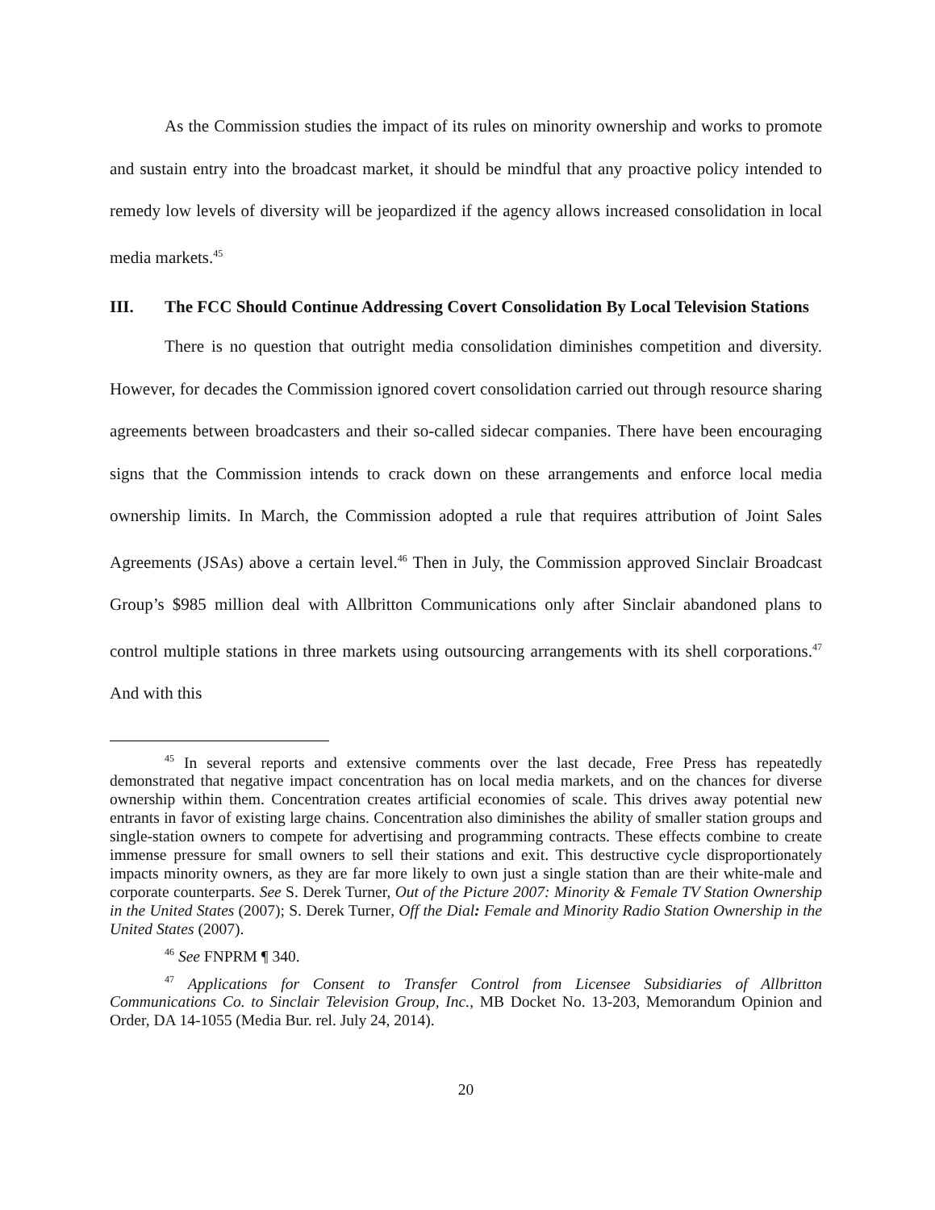As the Commission studies the impact of its rules on minority ownership and works to promote and sustain entry into the broadcast market, it should be mindful that any proactive policy intended to remedy low levels of diversity will be jeopardized if the agency allows increased consolidation in local media markets.<sup>45</sup>
III. The FCC Should Continue Addressing Covert Consolidation By Local Television Stations
There is no question that outright media consolidation diminishes competition and diversity. However, for decades the Commission ignored covert consolidation carried out through resource sharing agreements between broadcasters and their so-called sidecar companies. There have been encouraging signs that the Commission intends to crack down on these arrangements and enforce local media ownership limits. In March, the Commission adopted a rule that requires attribution of Joint Sales Agreements (JSAs) above a certain level.<sup>46</sup> Then in July, the Commission approved Sinclair Broadcast Group’s $985 million deal with Allbritton Communications only after Sinclair abandoned plans to control multiple stations in three markets using outsourcing arrangements with its shell corporations.<sup>47</sup> And with this
<sup>45</sup> In several reports and extensive comments over the last decade, Free Press has repeatedly demonstrated that negative impact concentration has on local media markets, and on the chances for diverse ownership within them. Concentration creates artificial economies of scale. This drives away potential new entrants in favor of existing large chains. Concentration also diminishes the ability of smaller station groups and single-station owners to compete for advertising and programming contracts. These effects combine to create immense pressure for small owners to sell their stations and exit. This destructive cycle disproportionately impacts minority owners, as they are far more likely to own just a single station than are their white-male and corporate counterparts. See S. Derek Turner, Out of the Picture 2007: Minority & Female TV Station Ownership in the United States (2007); S. Derek Turner, Off the Dial: Female and Minority Radio Station Ownership in the United States (2007).
<sup>46</sup> See FNPRM ¶ 340.
<sup>47</sup> Applications for Consent to Transfer Control from Licensee Subsidiaries of Allbritton Communications Co. to Sinclair Television Group, Inc., MB Docket No. 13-203, Memorandum Opinion and Order, DA 14-1055 (Media Bur. rel. July 24, 2014).
20